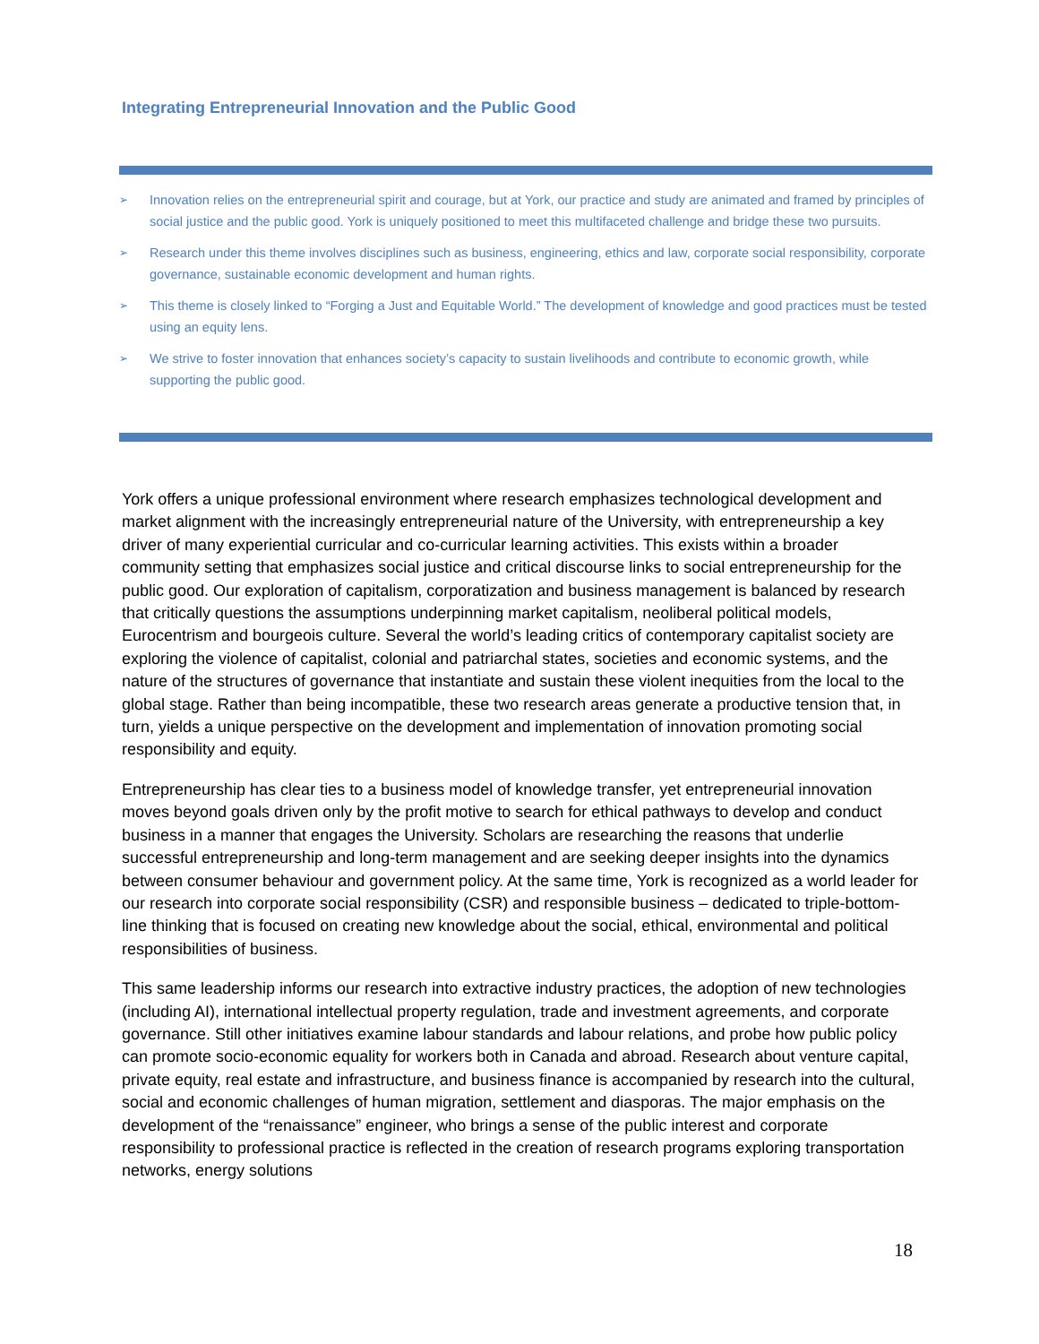Integrating Entrepreneurial Innovation and the Public Good
➢ Innovation relies on the entrepreneurial spirit and courage, but at York, our practice and study are animated and framed by principles of social justice and the public good. York is uniquely positioned to meet this multifaceted challenge and bridge these two pursuits.
➢ Research under this theme involves disciplines such as business, engineering, ethics and law, corporate social responsibility, corporate governance, sustainable economic development and human rights.
➢ This theme is closely linked to “Forging a Just and Equitable World.” The development of knowledge and good practices must be tested using an equity lens.
➢ We strive to foster innovation that enhances society’s capacity to sustain livelihoods and contribute to economic growth, while supporting the public good.
York offers a unique professional environment where research emphasizes technological development and market alignment with the increasingly entrepreneurial nature of the University, with entrepreneurship a key driver of many experiential curricular and co-curricular learning activities. This exists within a broader community setting that emphasizes social justice and critical discourse links to social entrepreneurship for the public good. Our exploration of capitalism, corporatization and business management is balanced by research that critically questions the assumptions underpinning market capitalism, neoliberal political models, Eurocentrism and bourgeois culture. Several the world’s leading critics of contemporary capitalist society are exploring the violence of capitalist, colonial and patriarchal states, societies and economic systems, and the nature of the structures of governance that instantiate and sustain these violent inequities from the local to the global stage. Rather than being incompatible, these two research areas generate a productive tension that, in turn, yields a unique perspective on the development and implementation of innovation promoting social responsibility and equity.
Entrepreneurship has clear ties to a business model of knowledge transfer, yet entrepreneurial innovation moves beyond goals driven only by the profit motive to search for ethical pathways to develop and conduct business in a manner that engages the University. Scholars are researching the reasons that underlie successful entrepreneurship and long-term management and are seeking deeper insights into the dynamics between consumer behaviour and government policy. At the same time, York is recognized as a world leader for our research into corporate social responsibility (CSR) and responsible business – dedicated to triple-bottom-line thinking that is focused on creating new knowledge about the social, ethical, environmental and political responsibilities of business.
This same leadership informs our research into extractive industry practices, the adoption of new technologies (including AI), international intellectual property regulation, trade and investment agreements, and corporate governance. Still other initiatives examine labour standards and labour relations, and probe how public policy can promote socio-economic equality for workers both in Canada and abroad. Research about venture capital, private equity, real estate and infrastructure, and business finance is accompanied by research into the cultural, social and economic challenges of human migration, settlement and diasporas. The major emphasis on the development of the “renaissance” engineer, who brings a sense of the public interest and corporate responsibility to professional practice is reflected in the creation of research programs exploring transportation networks, energy solutions
18